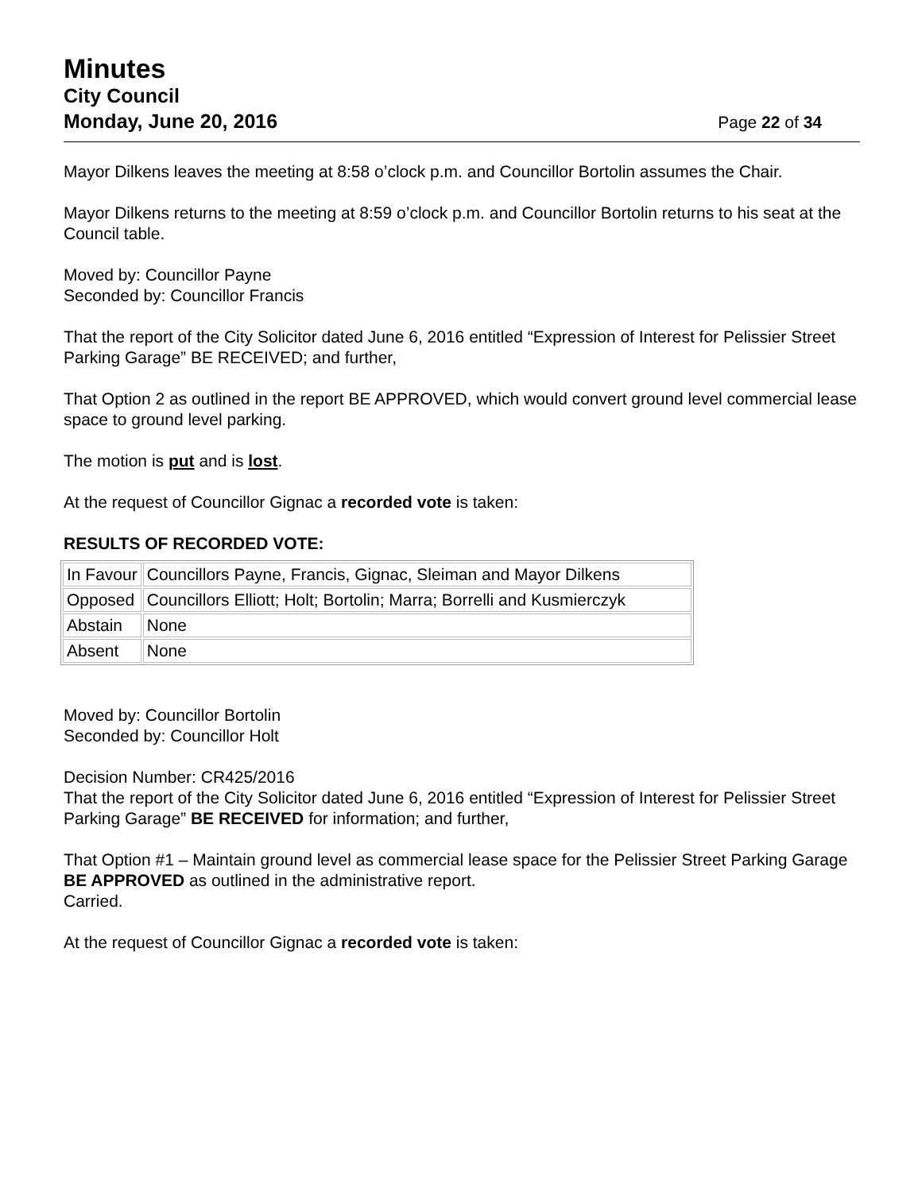Minutes
City Council
Monday, June 20, 2016 Page 22 of 34
Mayor Dilkens leaves the meeting at 8:58 o’clock p.m. and Councillor Bortolin assumes the Chair.
Mayor Dilkens returns to the meeting at 8:59 o’clock p.m. and Councillor Bortolin returns to his seat at the Council table.
Moved by: Councillor Payne
Seconded by: Councillor Francis
That the report of the City Solicitor dated June 6, 2016 entitled “Expression of Interest for Pelissier Street Parking Garage” BE RECEIVED; and further,
That Option 2 as outlined in the report BE APPROVED, which would convert ground level commercial lease space to ground level parking.
The motion is put and is lost.
At the request of Councillor Gignac a recorded vote is taken:
RESULTS OF RECORDED VOTE:
| In Favour | Councillors Payne, Francis, Gignac, Sleiman and Mayor Dilkens |
| Opposed | Councillors Elliott; Holt; Bortolin; Marra; Borrelli and Kusmierczyk |
| Abstain | None |
| Absent | None |
Moved by: Councillor Bortolin
Seconded by: Councillor Holt
Decision Number: CR425/2016
That the report of the City Solicitor dated June 6, 2016 entitled “Expression of Interest for Pelissier Street Parking Garage” BE RECEIVED for information; and further,
That Option #1 – Maintain ground level as commercial lease space for the Pelissier Street Parking Garage BE APPROVED as outlined in the administrative report.
Carried.
At the request of Councillor Gignac a recorded vote is taken: